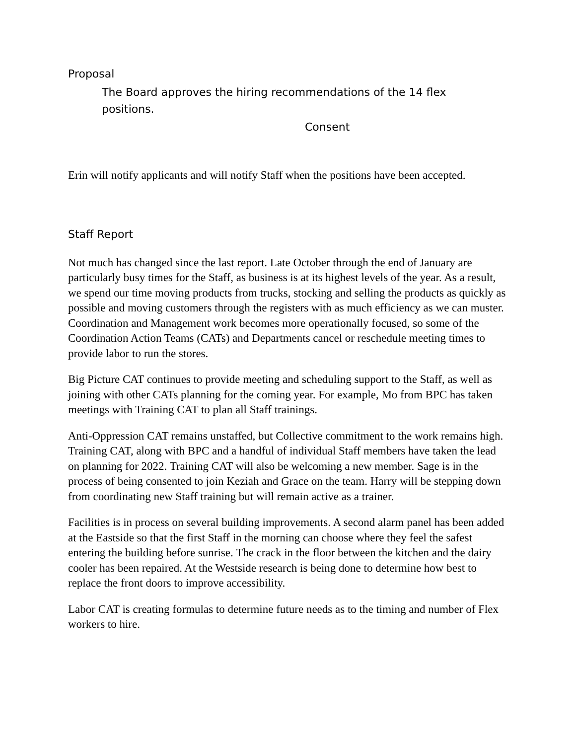Proposal
The Board approves the hiring recommendations of the 14 flex positions.
Consent
Erin will notify applicants and will notify Staff when the positions have been accepted.
Staff Report
Not much has changed since the last report. Late October through the end of January are particularly busy times for the Staff, as business is at its highest levels of the year. As a result, we spend our time moving products from trucks, stocking and selling the products as quickly as possible and moving customers through the registers with as much efficiency as we can muster. Coordination and Management work becomes more operationally focused, so some of the Coordination Action Teams (CATs) and Departments cancel or reschedule meeting times to provide labor to run the stores.
Big Picture CAT continues to provide meeting and scheduling support to the Staff, as well as joining with other CATs planning for the coming year. For example, Mo from BPC has taken meetings with Training CAT to plan all Staff trainings.
Anti-Oppression CAT remains unstaffed, but Collective commitment to the work remains high. Training CAT, along with BPC and a handful of individual Staff members have taken the lead on planning for 2022. Training CAT will also be welcoming a new member. Sage is in the process of being consented to join Keziah and Grace on the team. Harry will be stepping down from coordinating new Staff training but will remain active as a trainer.
Facilities is in process on several building improvements. A second alarm panel has been added at the Eastside so that the first Staff in the morning can choose where they feel the safest entering the building before sunrise. The crack in the floor between the kitchen and the dairy cooler has been repaired. At the Westside research is being done to determine how best to replace the front doors to improve accessibility.
Labor CAT is creating formulas to determine future needs as to the timing and number of Flex workers to hire.